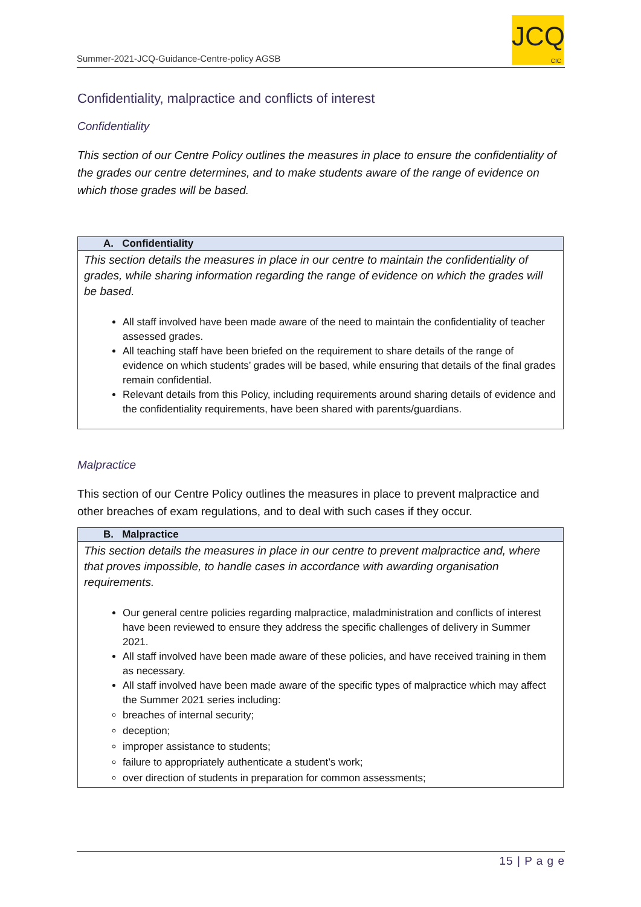Summer-2021-JCQ-Guidance-Centre-policy AGSB
JCQ
CIC
Confidentiality, malpractice and conflicts of interest
Confidentiality
This section of our Centre Policy outlines the measures in place to ensure the confidentiality of the grades our centre determines, and to make students aware of the range of evidence on which those grades will be based.
| A. Confidentiality |
| --- |
| This section details the measures in place in our centre to maintain the confidentiality of grades, while sharing information regarding the range of evidence on which the grades will be based. All staff involved have been made aware of the need to maintain the confidentiality of teacher assessed grades. All teaching staff have been briefed on the requirement to share details of the range of evidence on which students’ grades will be based, while ensuring that details of the final grades remain confidential. Relevant details from this Policy, including requirements around sharing details of evidence and the confidentiality requirements, have been shared with parents/guardians. |
Malpractice
This section of our Centre Policy outlines the measures in place to prevent malpractice and other breaches of exam regulations, and to deal with such cases if they occur.
| B. Malpractice |
| --- |
| This section details the measures in place in our centre to prevent malpractice and, where that proves impossible, to handle cases in accordance with awarding organisation requirements. Our general centre policies regarding malpractice, maladministration and conflicts of interest have been reviewed to ensure they address the specific challenges of delivery in Summer 2021. All staff involved have been made aware of these policies, and have received training in them as necessary. All staff involved have been made aware of the specific types of malpractice which may affect the Summer 2021 series including: breaches of internal security; deception; improper assistance to students; failure to appropriately authenticate a student’s work; over direction of students in preparation for common assessments; |
15 | P a g e